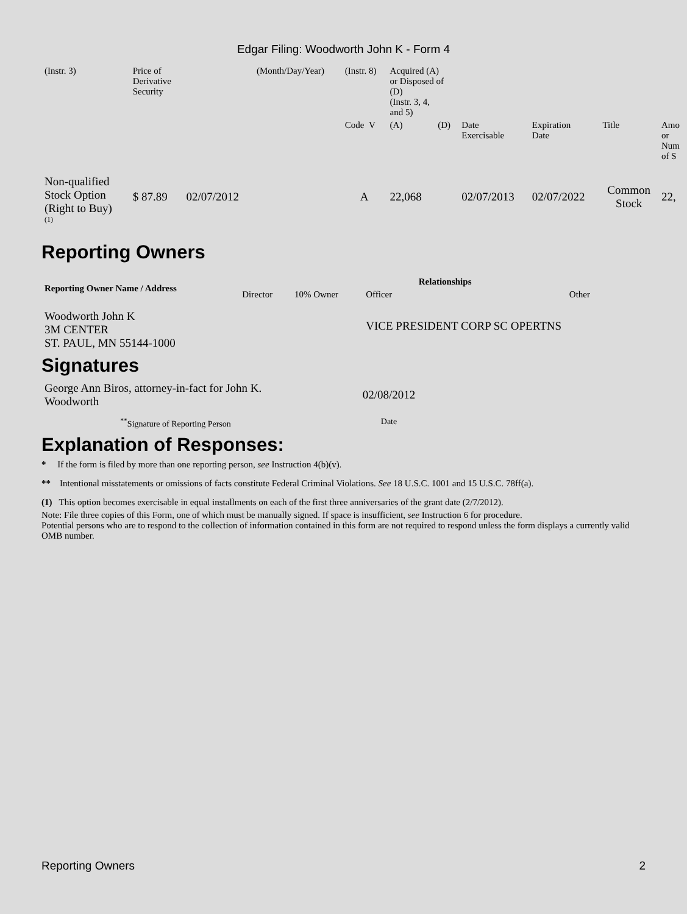Edgar Filing: Woodworth John K - Form 4
| (Instr. 3) | Price of Derivative Security | | (Month/Day/Year) | (Instr. 8) | Acquired (A) or Disposed of (D) (Instr. 3, 4, and 5) | | | | | |
| | | | | Code V | (A) | (D) | Date Exercisable | Expiration Date | Title | Amo or Num of S |
| Non-qualified Stock Option (Right to Buy) <sup>(1)</sup> | $ 87.89 | 02/07/2012 | | A | 22,068 | | 02/07/2013 | 02/07/2022 | Common Stock | 22, |
Reporting Owners
| Reporting Owner Name / Address | Relationships | | | |
| --- | --- | --- | --- | --- |
| | Director | 10% Owner | Officer | Other |
| Woodworth John K 3M CENTER ST. PAUL, MN 55144-1000 | | | VICE PRESIDENT CORP SC OPERTNS | |
Signatures
| George Ann Biros, attorney-in-fact for John K. Woodworth | 02/08/2012 |
| <sup>**</sup> Signature of Reporting Person | Date |
Explanation of Responses:
* If the form is filed by more than one reporting person, see Instruction 4(b)(v).
** Intentional misstatements or omissions of facts constitute Federal Criminal Violations. See 18 U.S.C. 1001 and 15 U.S.C. 78ff(a).
(1) This option becomes exercisable in equal installments on each of the first three anniversaries of the grant date (2/7/2012).
Note: File three copies of this Form, one of which must be manually signed. If space is insufficient, see Instruction 6 for procedure.
Potential persons who are to respond to the collection of information contained in this form are not required to respond unless the form displays a currently valid OMB number.
Reporting Owners 2